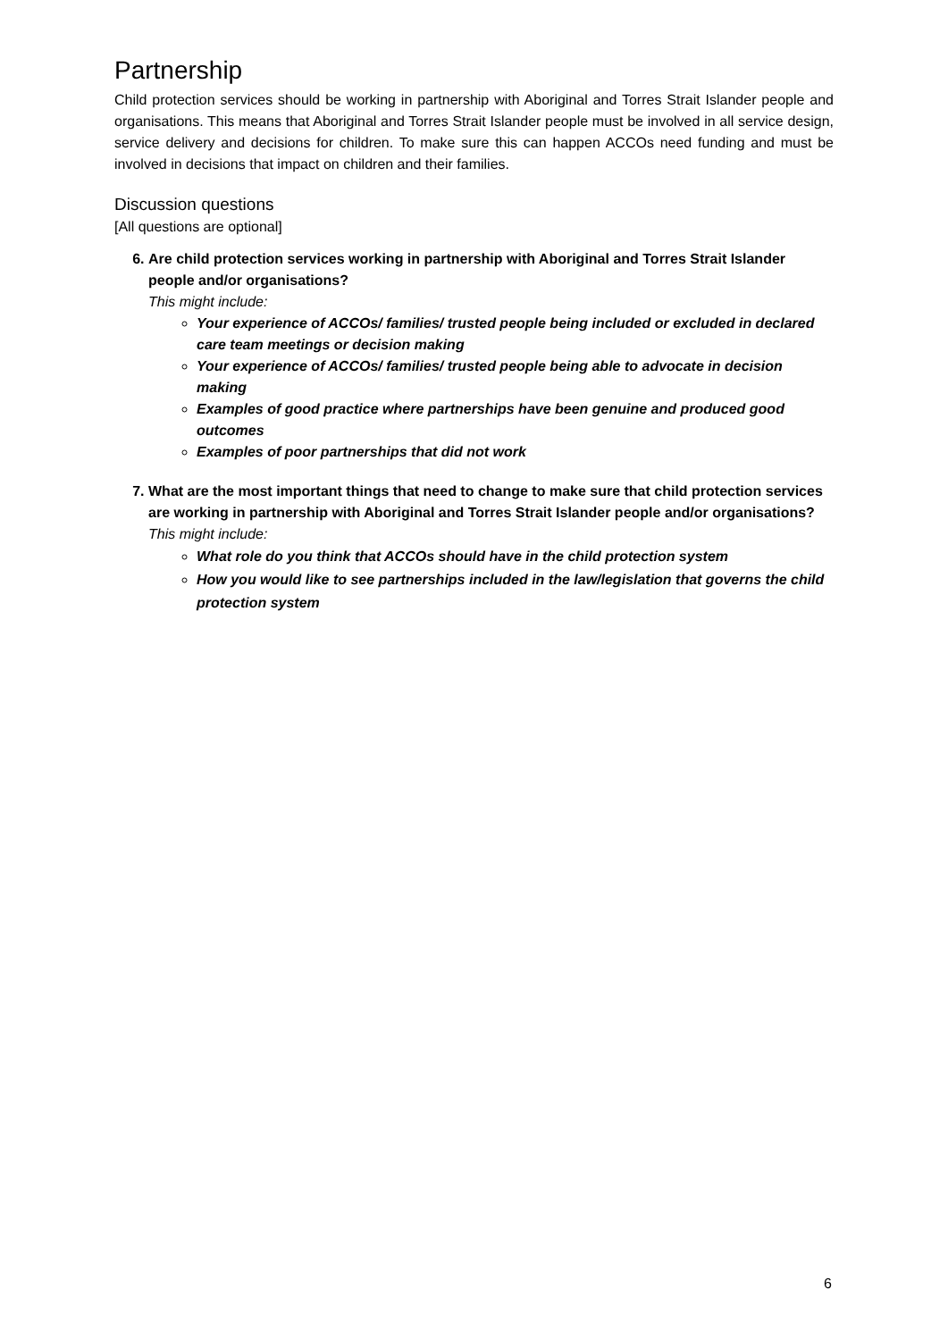Partnership
Child protection services should be working in partnership with Aboriginal and Torres Strait Islander people and organisations. This means that Aboriginal and Torres Strait Islander people must be involved in all service design, service delivery and decisions for children. To make sure this can happen ACCOs need funding and must be involved in decisions that impact on children and their families.
Discussion questions
[All questions are optional]
6. Are child protection services working in partnership with Aboriginal and Torres Strait Islander people and/or organisations?
This might include:
Your experience of ACCOs/ families/ trusted people being included or excluded in declared care team meetings or decision making
Your experience of ACCOs/ families/ trusted people being able to advocate in decision making
Examples of good practice where partnerships have been genuine and produced good outcomes
Examples of poor partnerships that did not work
7. What are the most important things that need to change to make sure that child protection services are working in partnership with Aboriginal and Torres Strait Islander people and/or organisations?
This might include:
What role do you think that ACCOs should have in the child protection system
How you would like to see partnerships included in the law/legislation that governs the child protection system
6